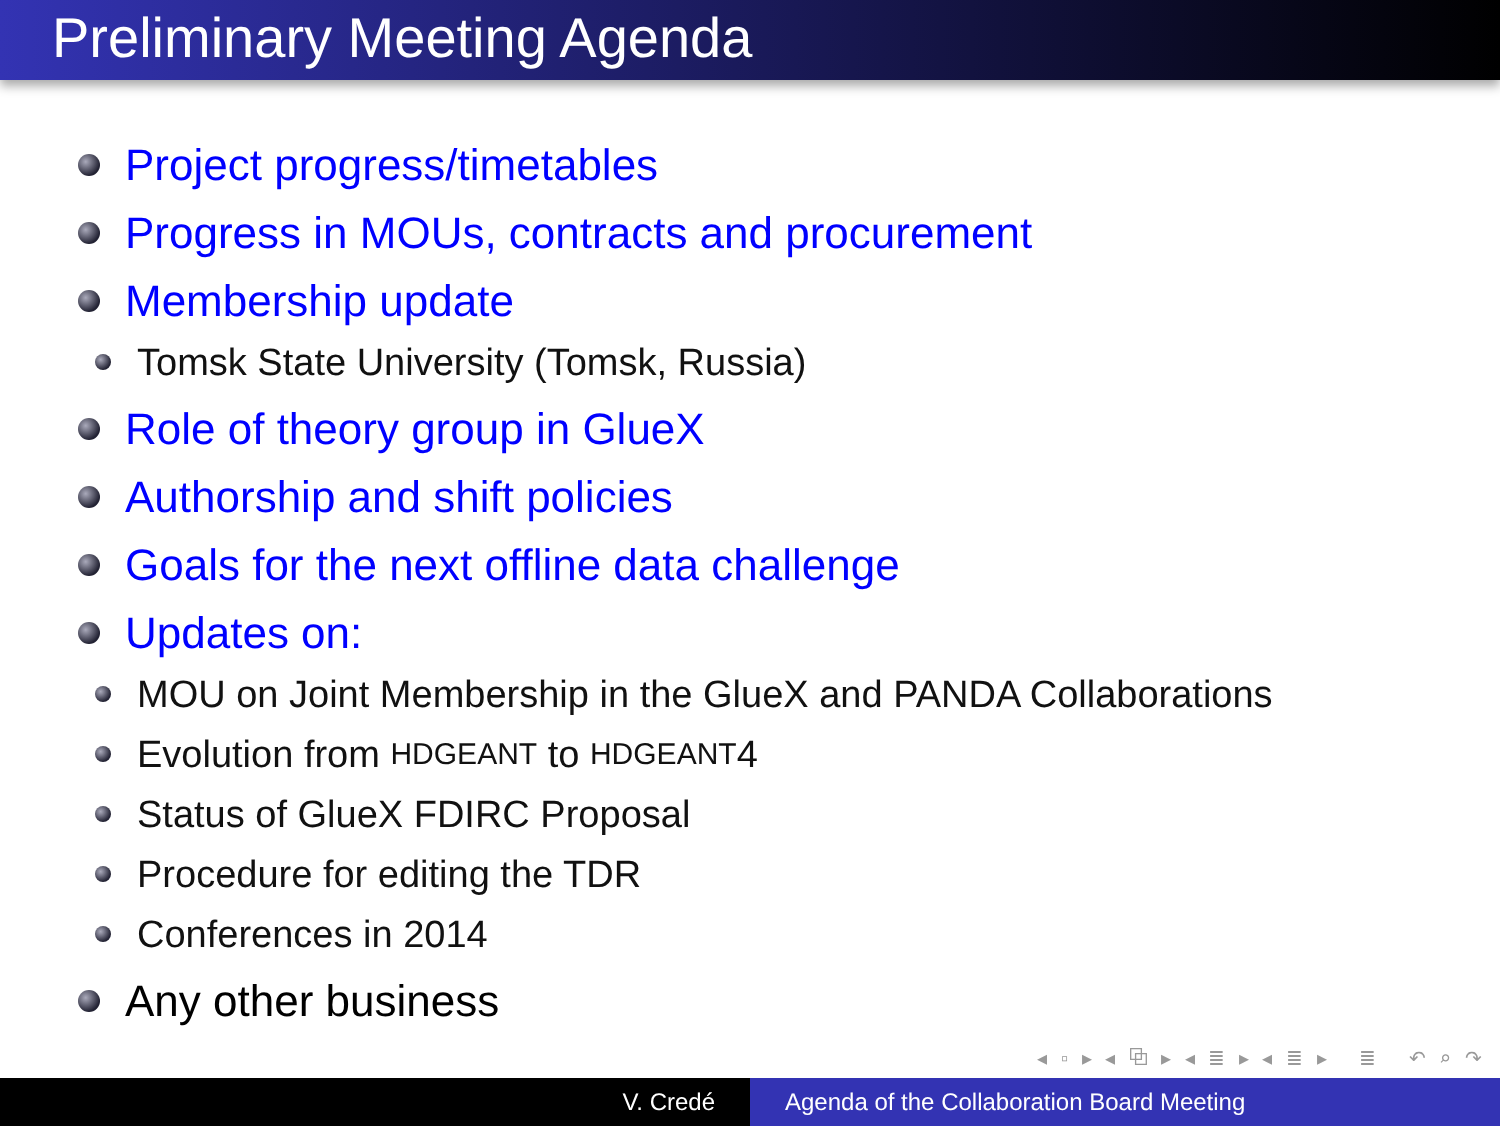Preliminary Meeting Agenda
Project progress/timetables
Progress in MOUs, contracts and procurement
Membership update
Tomsk State University (Tomsk, Russia)
Role of theory group in GlueX
Authorship and shift policies
Goals for the next offline data challenge
Updates on:
MOU on Joint Membership in the GlueX and PANDA Collaborations
Evolution from HDGEANT to HDGEANT 4
Status of GlueX FDIRC Proposal
Procedure for editing the TDR
Conferences in 2014
Any other business
◂ ▫ ▸ ◂ ⧉ ▸ ◂ ≣ ▸ ◂ ≣ ▸ ≣ ↶ ⌕ ↷
V. Credé Agenda of the Collaboration Board Meeting